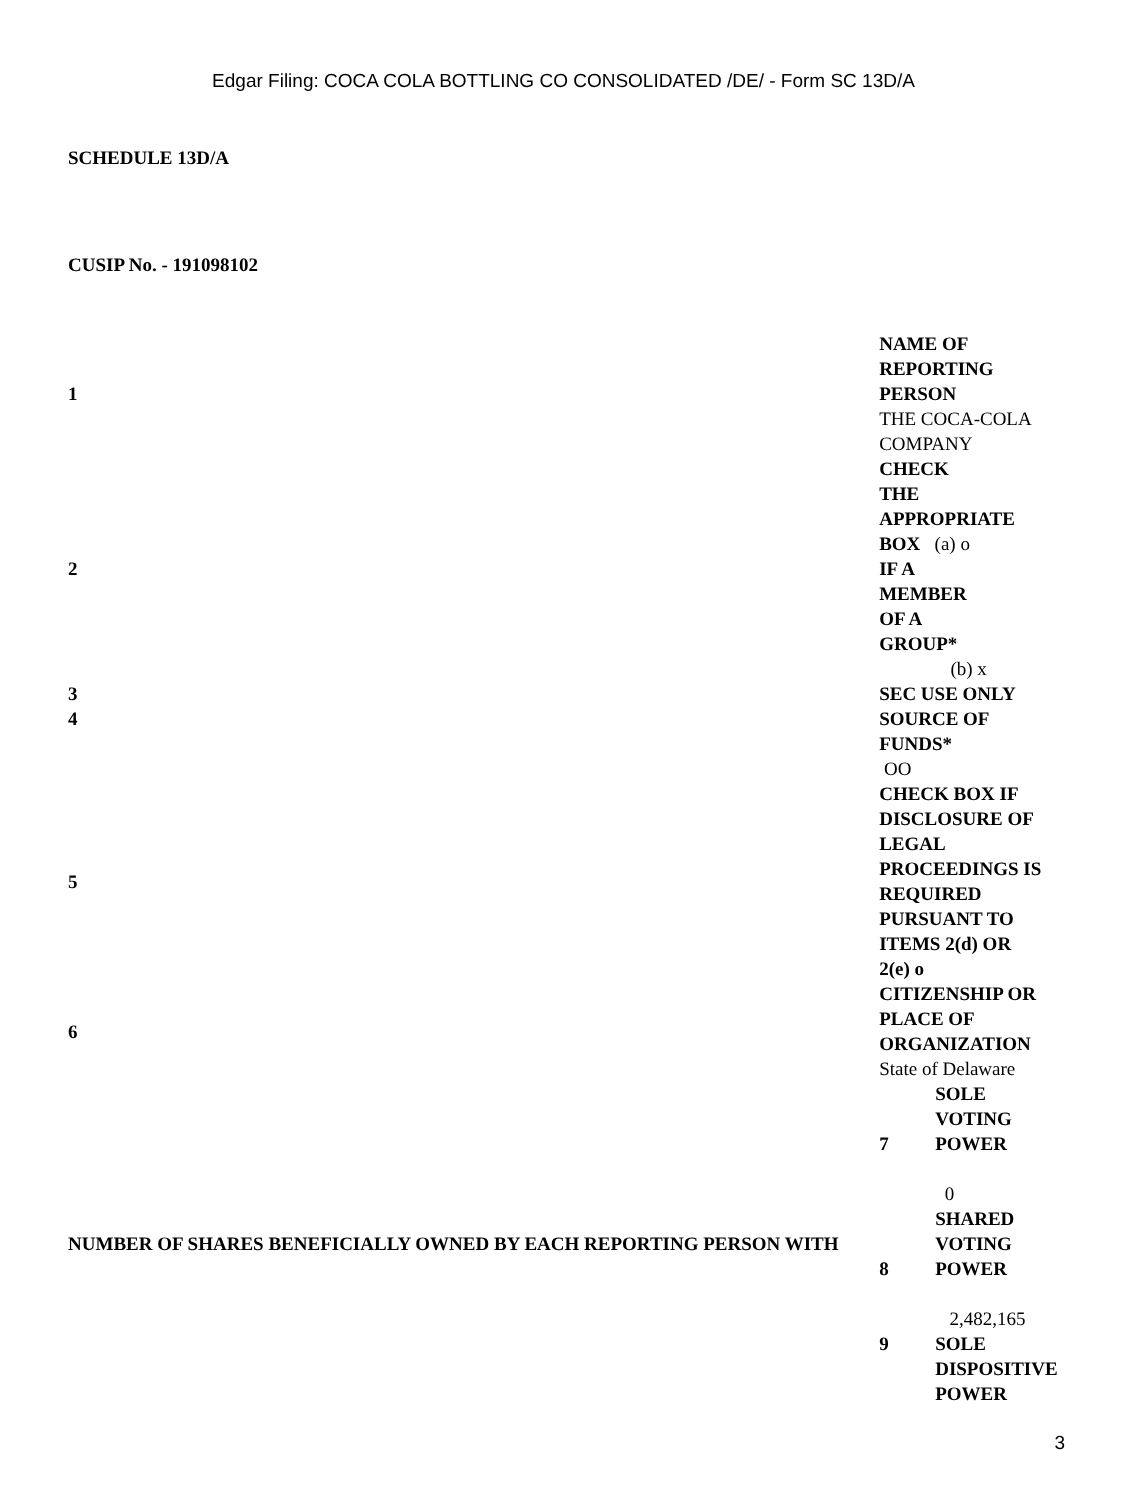Edgar Filing: COCA COLA BOTTLING CO CONSOLIDATED /DE/ - Form SC 13D/A
SCHEDULE 13D/A
CUSIP No. - 191098102
| 1 | NAME OF REPORTING PERSON THE COCA-COLA COMPANY | |
| 2 | CHECK THE APPROPRIATE BOX (a) o IF A MEMBER OF A GROUP* (b) x | |
| 3 | SEC USE ONLY | |
| 4 | SOURCE OF FUNDS* OO | |
| 5 | CHECK BOX IF DISCLOSURE OF LEGAL PROCEEDINGS IS REQUIRED PURSUANT TO ITEMS 2(d) OR 2(e) o | |
| 6 | CITIZENSHIP OR PLACE OF ORGANIZATION State of Delaware | |
| NUMBER OF SHARES BENEFICIALLY OWNED BY EACH REPORTING PERSON WITH | 7 | SOLE VOTING POWER 0 |
| | 8 | SHARED VOTING POWER 2,482,165 |
| | 9 | SOLE DISPOSITIVE POWER |
3